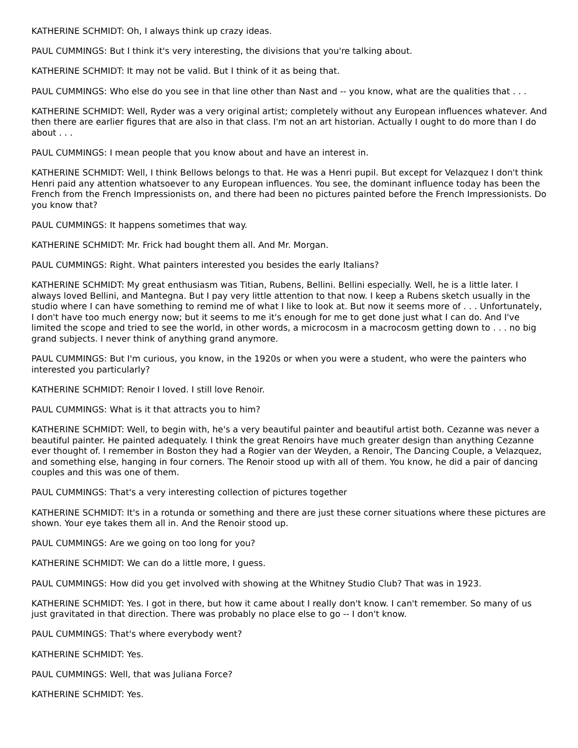KATHERINE SCHMIDT: Oh, I always think up crazy ideas.
PAUL CUMMINGS: But I think it's very interesting, the divisions that you're talking about.
KATHERINE SCHMIDT: It may not be valid. But I think of it as being that.
PAUL CUMMINGS: Who else do you see in that line other than Nast and -- you know, what are the qualities that . . .
KATHERINE SCHMIDT: Well, Ryder was a very original artist; completely without any European influences whatever. And then there are earlier figures that are also in that class. I'm not an art historian. Actually I ought to do more than I do about . . .
PAUL CUMMINGS: I mean people that you know about and have an interest in.
KATHERINE SCHMIDT: Well, I think Bellows belongs to that. He was a Henri pupil. But except for Velazquez I don't think Henri paid any attention whatsoever to any European influences. You see, the dominant influence today has been the French from the French Impressionists on, and there had been no pictures painted before the French Impressionists. Do you know that?
PAUL CUMMINGS: It happens sometimes that way.
KATHERINE SCHMIDT: Mr. Frick had bought them all. And Mr. Morgan.
PAUL CUMMINGS: Right. What painters interested you besides the early Italians?
KATHERINE SCHMIDT: My great enthusiasm was Titian, Rubens, Bellini. Bellini especially. Well, he is a little later. I always loved Bellini, and Mantegna. But I pay very little attention to that now. I keep a Rubens sketch usually in the studio where I can have something to remind me of what I like to look at. But now it seems more of . . . Unfortunately, I don't have too much energy now; but it seems to me it's enough for me to get done just what I can do. And I've limited the scope and tried to see the world, in other words, a microcosm in a macrocosm getting down to . . . no big grand subjects. I never think of anything grand anymore.
PAUL CUMMINGS: But I'm curious, you know, in the 1920s or when you were a student, who were the painters who interested you particularly?
KATHERINE SCHMIDT: Renoir I loved. I still love Renoir.
PAUL CUMMINGS: What is it that attracts you to him?
KATHERINE SCHMIDT: Well, to begin with, he's a very beautiful painter and beautiful artist both. Cezanne was never a beautiful painter. He painted adequately. I think the great Renoirs have much greater design than anything Cezanne ever thought of. I remember in Boston they had a Rogier van der Weyden, a Renoir, The Dancing Couple, a Velazquez, and something else, hanging in four corners. The Renoir stood up with all of them. You know, he did a pair of dancing couples and this was one of them.
PAUL CUMMINGS: That's a very interesting collection of pictures together
KATHERINE SCHMIDT: It's in a rotunda or something and there are just these corner situations where these pictures are shown. Your eye takes them all in. And the Renoir stood up.
PAUL CUMMINGS: Are we going on too long for you?
KATHERINE SCHMIDT: We can do a little more, I guess.
PAUL CUMMINGS: How did you get involved with showing at the Whitney Studio Club? That was in 1923.
KATHERINE SCHMIDT: Yes. I got in there, but how it came about I really don't know. I can't remember. So many of us just gravitated in that direction. There was probably no place else to go -- I don't know.
PAUL CUMMINGS: That's where everybody went?
KATHERINE SCHMIDT: Yes.
PAUL CUMMINGS: Well, that was Juliana Force?
KATHERINE SCHMIDT: Yes.